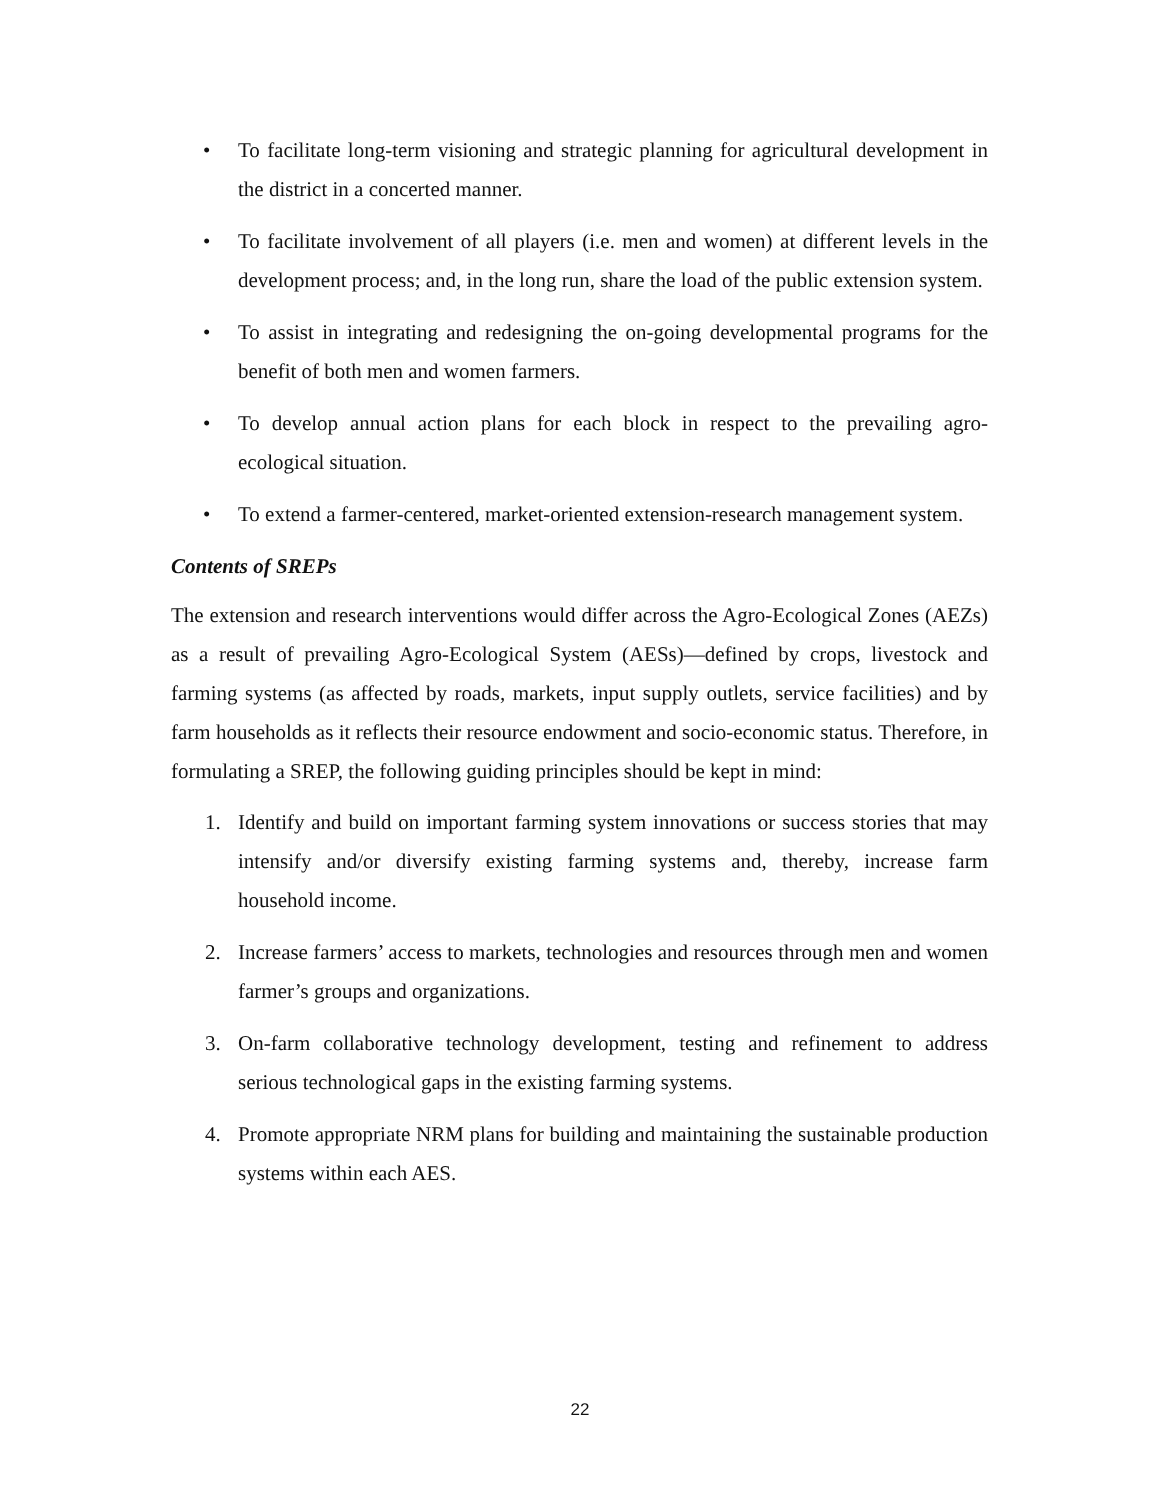• To facilitate long-term visioning and strategic planning for agricultural development in the district in a concerted manner.
• To facilitate involvement of all players (i.e. men and women) at different levels in the development process; and, in the long run, share the load of the public extension system.
• To assist in integrating and redesigning the on-going developmental programs for the benefit of both men and women farmers.
• To develop annual action plans for each block in respect to the prevailing agro-ecological situation.
• To extend a farmer-centered, market-oriented extension-research management system.
Contents of SREPs
The extension and research interventions would differ across the Agro-Ecological Zones (AEZs) as a result of prevailing Agro-Ecological System (AESs)—defined by crops, livestock and farming systems (as affected by roads, markets, input supply outlets, service facilities) and by farm households as it reflects their resource endowment and socio-economic status. Therefore, in formulating a SREP, the following guiding principles should be kept in mind:
1. Identify and build on important farming system innovations or success stories that may intensify and/or diversify existing farming systems and, thereby, increase farm household income.
2. Increase farmers’ access to markets, technologies and resources through men and women farmer’s groups and organizations.
3. On-farm collaborative technology development, testing and refinement to address serious technological gaps in the existing farming systems.
4. Promote appropriate NRM plans for building and maintaining the sustainable production systems within each AES.
22